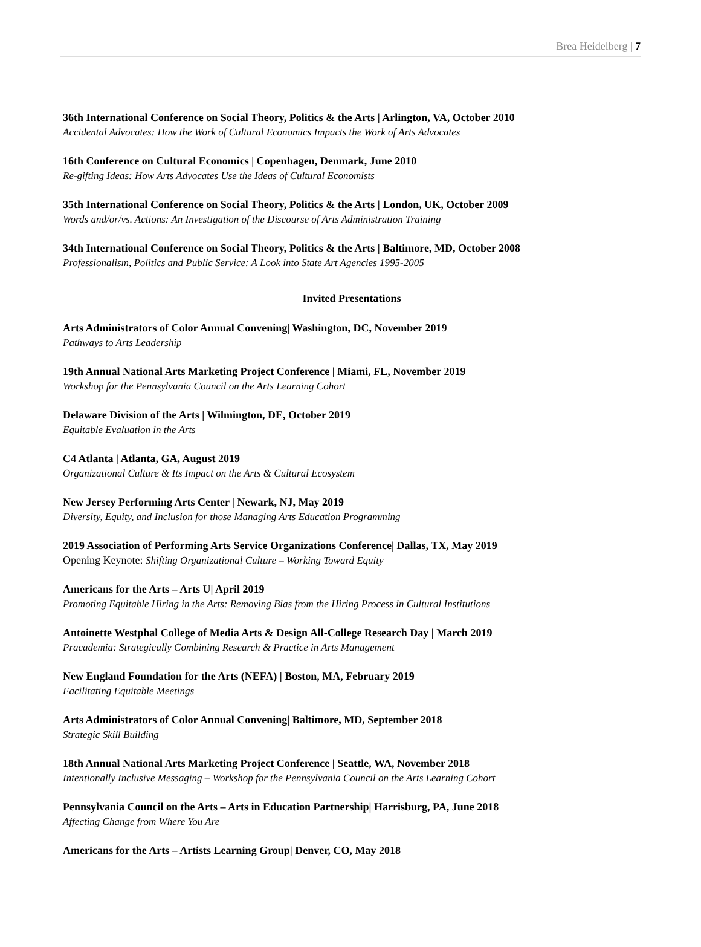Brea Heidelberg | 7
36th International Conference on Social Theory, Politics & the Arts | Arlington, VA, October 2010
Accidental Advocates: How the Work of Cultural Economics Impacts the Work of Arts Advocates
16th Conference on Cultural Economics | Copenhagen, Denmark, June 2010
Re-gifting Ideas: How Arts Advocates Use the Ideas of Cultural Economists
35th International Conference on Social Theory, Politics & the Arts | London, UK, October 2009
Words and/or/vs. Actions: An Investigation of the Discourse of Arts Administration Training
34th International Conference on Social Theory, Politics & the Arts | Baltimore, MD, October 2008
Professionalism, Politics and Public Service: A Look into State Art Agencies 1995-2005
Invited Presentations
Arts Administrators of Color Annual Convening| Washington, DC, November 2019
Pathways to Arts Leadership
19th Annual National Arts Marketing Project Conference | Miami, FL, November 2019
Workshop for the Pennsylvania Council on the Arts Learning Cohort
Delaware Division of the Arts | Wilmington, DE, October 2019
Equitable Evaluation in the Arts
C4 Atlanta | Atlanta, GA, August 2019
Organizational Culture & Its Impact on the Arts & Cultural Ecosystem
New Jersey Performing Arts Center | Newark, NJ, May 2019
Diversity, Equity, and Inclusion for those Managing Arts Education Programming
2019 Association of Performing Arts Service Organizations Conference| Dallas, TX, May 2019
Opening Keynote: Shifting Organizational Culture – Working Toward Equity
Americans for the Arts – Arts U| April 2019
Promoting Equitable Hiring in the Arts: Removing Bias from the Hiring Process in Cultural Institutions
Antoinette Westphal College of Media Arts & Design All-College Research Day | March 2019
Pracademia: Strategically Combining Research & Practice in Arts Management
New England Foundation for the Arts (NEFA) | Boston, MA, February 2019
Facilitating Equitable Meetings
Arts Administrators of Color Annual Convening| Baltimore, MD, September 2018
Strategic Skill Building
18th Annual National Arts Marketing Project Conference | Seattle, WA, November 2018
Intentionally Inclusive Messaging – Workshop for the Pennsylvania Council on the Arts Learning Cohort
Pennsylvania Council on the Arts – Arts in Education Partnership| Harrisburg, PA, June 2018
Affecting Change from Where You Are
Americans for the Arts – Artists Learning Group| Denver, CO, May 2018